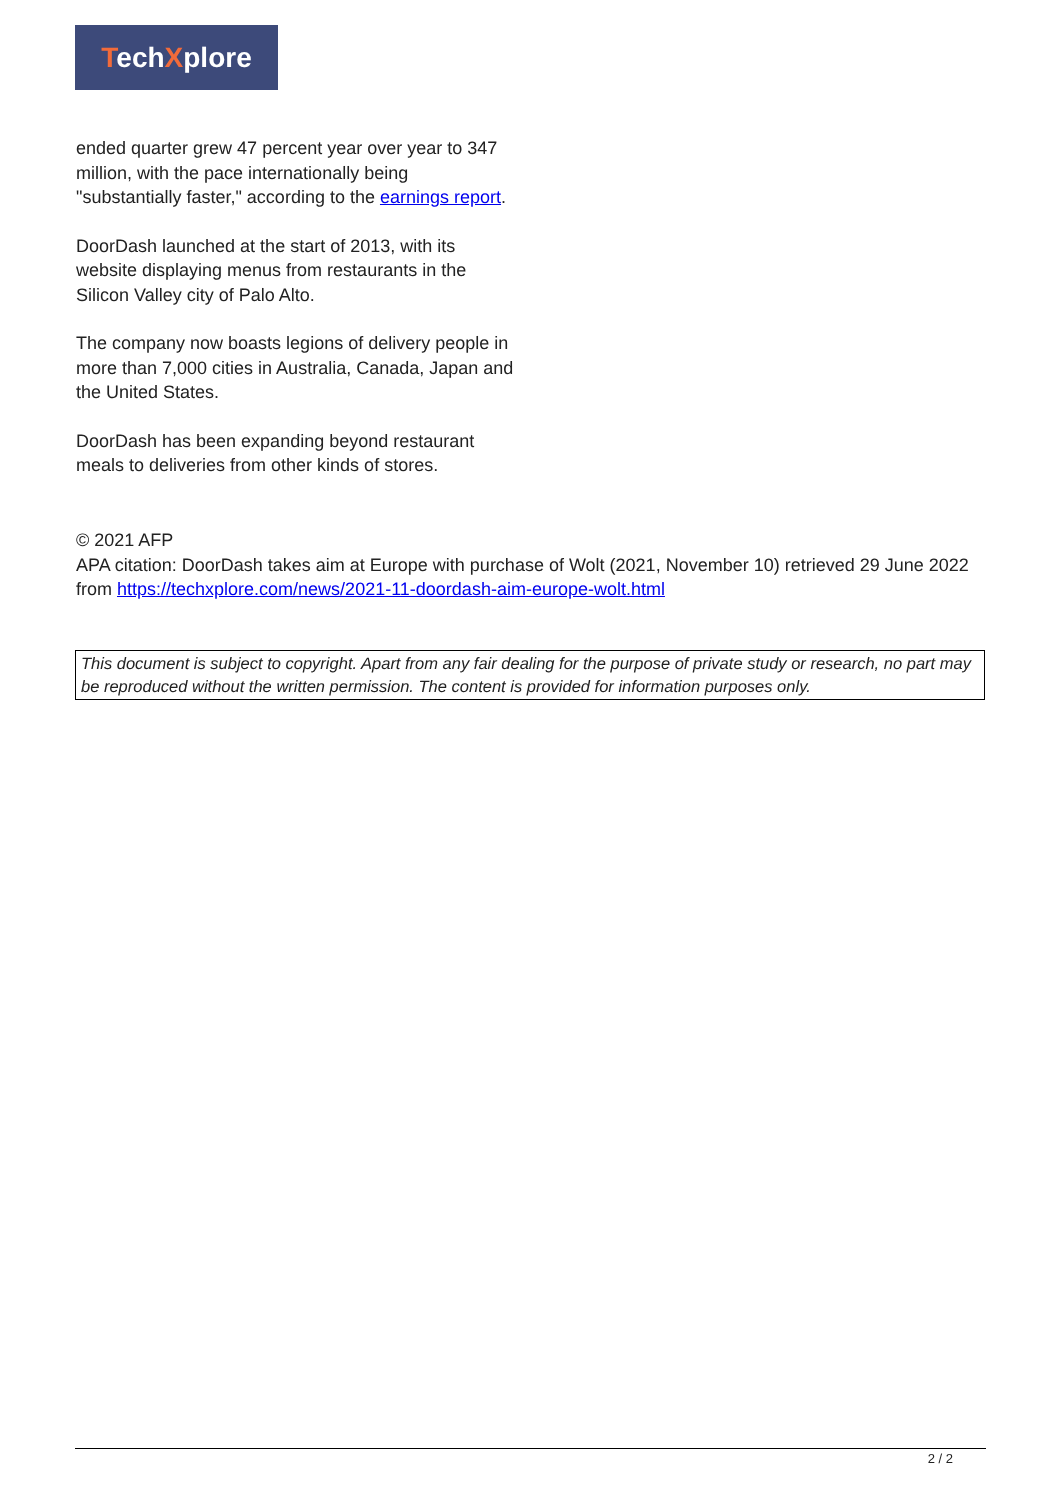TechXplore
ended quarter grew 47 percent year over year to 347 million, with the pace internationally being "substantially faster," according to the earnings report.
DoorDash launched at the start of 2013, with its website displaying menus from restaurants in the Silicon Valley city of Palo Alto.
The company now boasts legions of delivery people in more than 7,000 cities in Australia, Canada, Japan and the United States.
DoorDash has been expanding beyond restaurant meals to deliveries from other kinds of stores.
© 2021 AFP
APA citation: DoorDash takes aim at Europe with purchase of Wolt (2021, November 10) retrieved 29 June 2022 from https://techxplore.com/news/2021-11-doordash-aim-europe-wolt.html
This document is subject to copyright. Apart from any fair dealing for the purpose of private study or research, no part may be reproduced without the written permission. The content is provided for information purposes only.
2 / 2